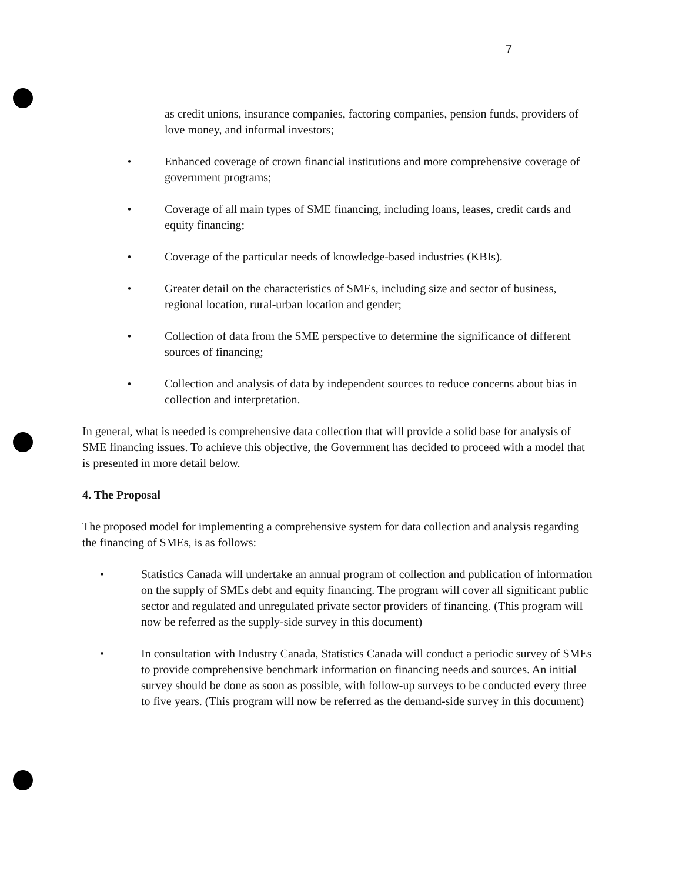7
as credit unions, insurance companies, factoring companies, pension funds, providers of love money, and informal investors;
• Enhanced coverage of crown financial institutions and more comprehensive coverage of government programs;
• Coverage of all main types of SME financing, including loans, leases, credit cards and equity financing;
• Coverage of the particular needs of knowledge-based industries (KBIs).
• Greater detail on the characteristics of SMEs, including size and sector of business, regional location, rural-urban location and gender;
• Collection of data from the SME perspective to determine the significance of different sources of financing;
• Collection and analysis of data by independent sources to reduce concerns about bias in collection and interpretation.
In general, what is needed is comprehensive data collection that will provide a solid base for analysis of SME financing issues. To achieve this objective, the Government has decided to proceed with a model that is presented in more detail below.
4. The Proposal
The proposed model for implementing a comprehensive system for data collection and analysis regarding the financing of SMEs, is as follows:
• Statistics Canada will undertake an annual program of collection and publication of information on the supply of SMEs debt and equity financing. The program will cover all significant public sector and regulated and unregulated private sector providers of financing. (This program will now be referred as the supply-side survey in this document)
• In consultation with Industry Canada, Statistics Canada will conduct a periodic survey of SMEs to provide comprehensive benchmark information on financing needs and sources. An initial survey should be done as soon as possible, with follow-up surveys to be conducted every three to five years. (This program will now be referred as the demand-side survey in this document)